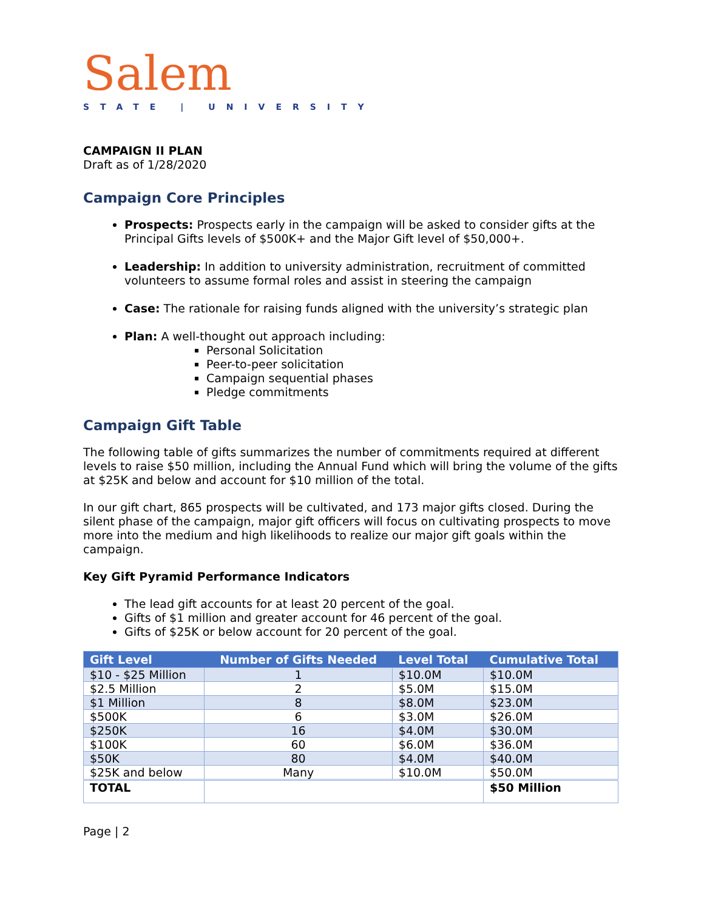Salem
STATE | UNIVERSITY
CAMPAIGN II PLAN
Draft as of 1/28/2020
Campaign Core Principles
Prospects: Prospects early in the campaign will be asked to consider gifts at the Principal Gifts levels of $500K+ and the Major Gift level of $50,000+.
Leadership: In addition to university administration, recruitment of committed volunteers to assume formal roles and assist in steering the campaign
Case: The rationale for raising funds aligned with the university’s strategic plan
Plan: A well-thought out approach including:
Personal Solicitation
Peer-to-peer solicitation
Campaign sequential phases
Pledge commitments
Campaign Gift Table
The following table of gifts summarizes the number of commitments required at different levels to raise $50 million, including the Annual Fund which will bring the volume of the gifts at $25K and below and account for $10 million of the total.
In our gift chart, 865 prospects will be cultivated, and 173 major gifts closed. During the silent phase of the campaign, major gift officers will focus on cultivating prospects to move more into the medium and high likelihoods to realize our major gift goals within the campaign.
Key Gift Pyramid Performance Indicators
The lead gift accounts for at least 20 percent of the goal.
Gifts of $1 million and greater account for 46 percent of the goal.
Gifts of $25K or below account for 20 percent of the goal.
| Gift Level | Number of Gifts Needed | Level Total | Cumulative Total |
| --- | --- | --- | --- |
| $10 - $25 Million | 1 | $10.0M | $10.0M |
| $2.5 Million | 2 | $5.0M | $15.0M |
| $1 Million | 8 | $8.0M | $23.0M |
| $500K | 6 | $3.0M | $26.0M |
| $250K | 16 | $4.0M | $30.0M |
| $100K | 60 | $6.0M | $36.0M |
| $50K | 80 | $4.0M | $40.0M |
| $25K and below | Many | $10.0M | $50.0M |
| TOTAL | | | $50 Million |
Page | 2